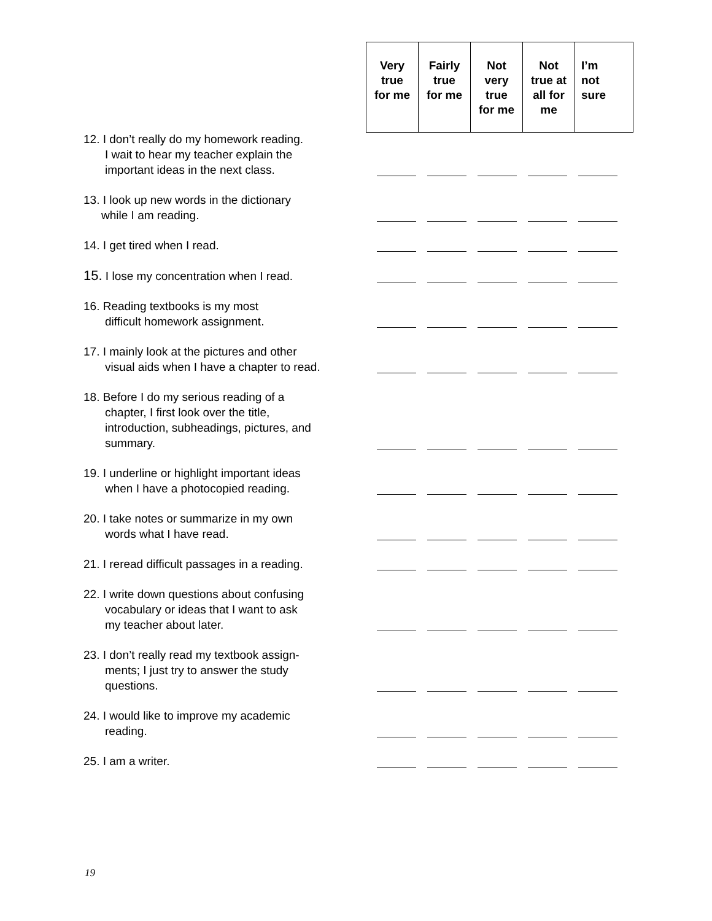| Very true for me | Fairly true for me | Not very true for me | Not true at all for me | I’m not sure |
| --- | --- | --- | --- | --- |
| 12. I don’t really do my homework reading. I wait to hear my teacher explain the important ideas in the next class. | | | | | |
| 13. I look up new words in the dictionary while I am reading. | | | | | |
| 14. I get tired when I read. | | | | | |
| 15. I lose my concentration when I read. | | | | | |
| 16. Reading textbooks is my most difficult homework assignment. | | | | | |
| 17. I mainly look at the pictures and other visual aids when I have a chapter to read. | | | | | |
| 18. Before I do my serious reading of a chapter, I first look over the title, introduction, subheadings, pictures, and summary. | | | | | |
| 19. I underline or highlight important ideas when I have a photocopied reading. | | | | | |
| 20. I take notes or summarize in my own words what I have read. | | | | | |
| 21. I reread difficult passages in a reading. | | | | | |
| 22. I write down questions about confusing vocabulary or ideas that I want to ask my teacher about later. | | | | | |
| 23. I don’t really read my textbook assign- ments; I just try to answer the study questions. | | | | | |
| 24. I would like to improve my academic reading. | | | | | |
| 25. I am a writer. | | | | | |
19